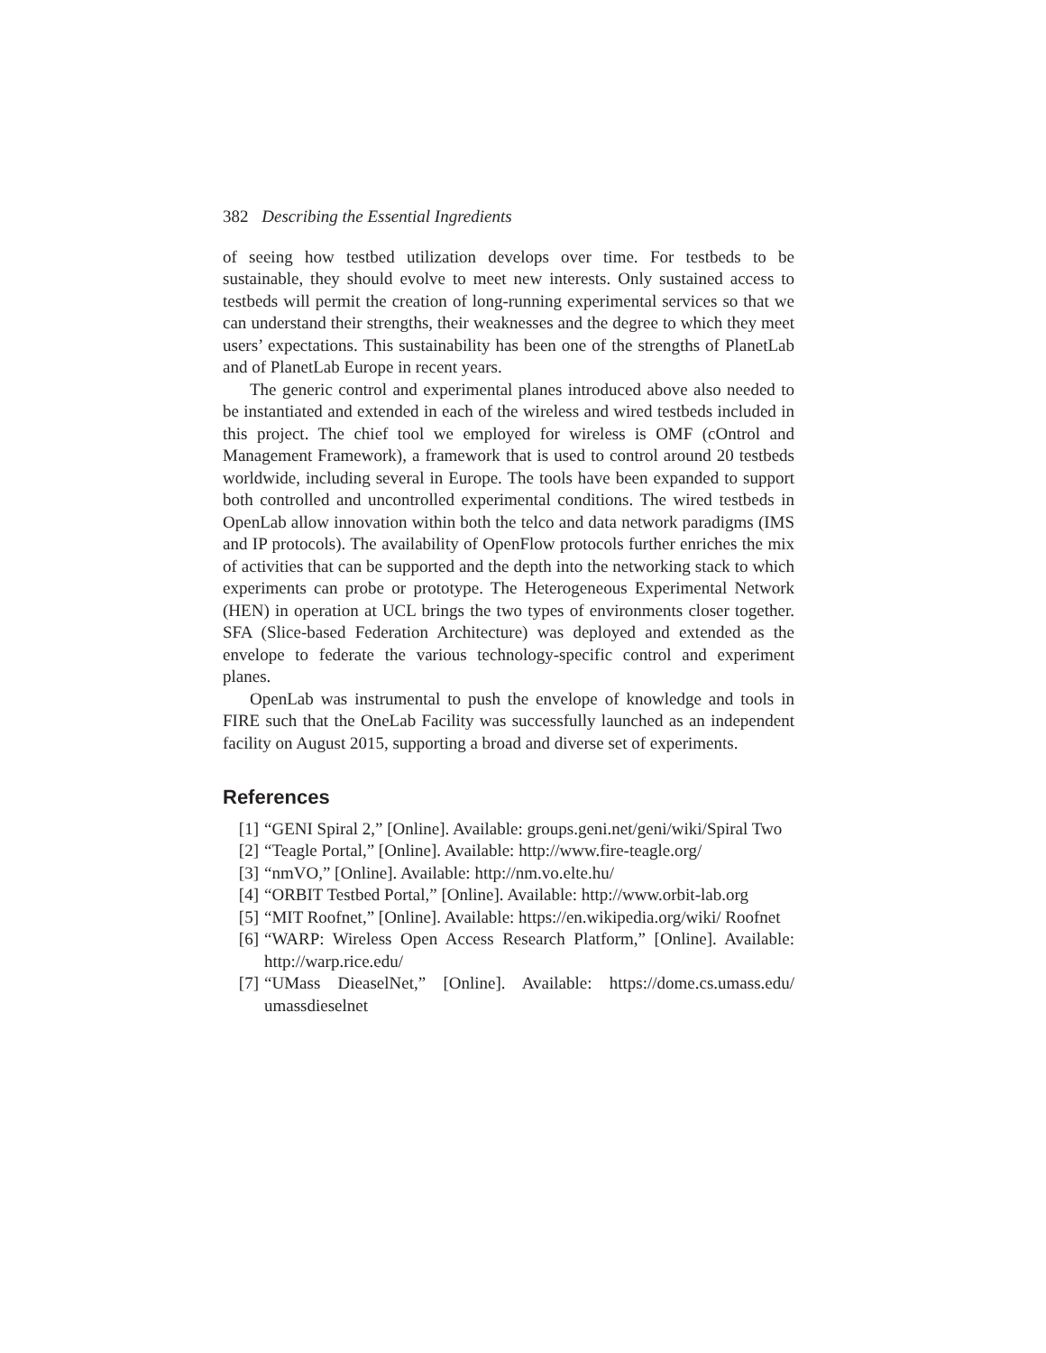382 Describing the Essential Ingredients
of seeing how testbed utilization develops over time. For testbeds to be sustainable, they should evolve to meet new interests. Only sustained access to testbeds will permit the creation of long-running experimental services so that we can understand their strengths, their weaknesses and the degree to which they meet users’ expectations. This sustainability has been one of the strengths of PlanetLab and of PlanetLab Europe in recent years.
The generic control and experimental planes introduced above also needed to be instantiated and extended in each of the wireless and wired testbeds included in this project. The chief tool we employed for wireless is OMF (cOntrol and Management Framework), a framework that is used to control around 20 testbeds worldwide, including several in Europe. The tools have been expanded to support both controlled and uncontrolled experimental conditions. The wired testbeds in OpenLab allow innovation within both the telco and data network paradigms (IMS and IP protocols). The availability of OpenFlow protocols further enriches the mix of activities that can be supported and the depth into the networking stack to which experiments can probe or prototype. The Heterogeneous Experimental Network (HEN) in operation at UCL brings the two types of environments closer together. SFA (Slice-based Federation Architecture) was deployed and extended as the envelope to federate the various technology-specific control and experiment planes.
OpenLab was instrumental to push the envelope of knowledge and tools in FIRE such that the OneLab Facility was successfully launched as an independent facility on August 2015, supporting a broad and diverse set of experiments.
References
[1] “GENI Spiral 2,” [Online]. Available: groups.geni.net/geni/wiki/Spiral Two
[2] “Teagle Portal,” [Online]. Available: http://www.fire-teagle.org/
[3] “nmVO,” [Online]. Available: http://nm.vo.elte.hu/
[4] “ORBIT Testbed Portal,” [Online]. Available: http://www.orbit-lab.org
[5] “MIT Roofnet,” [Online]. Available: https://en.wikipedia.org/wiki/ Roofnet
[6] “WARP: Wireless Open Access Research Platform,” [Online]. Available: http://warp.rice.edu/
[7] “UMass DieaselNet,” [Online]. Available: https://dome.cs.umass.edu/ umassdieselnet